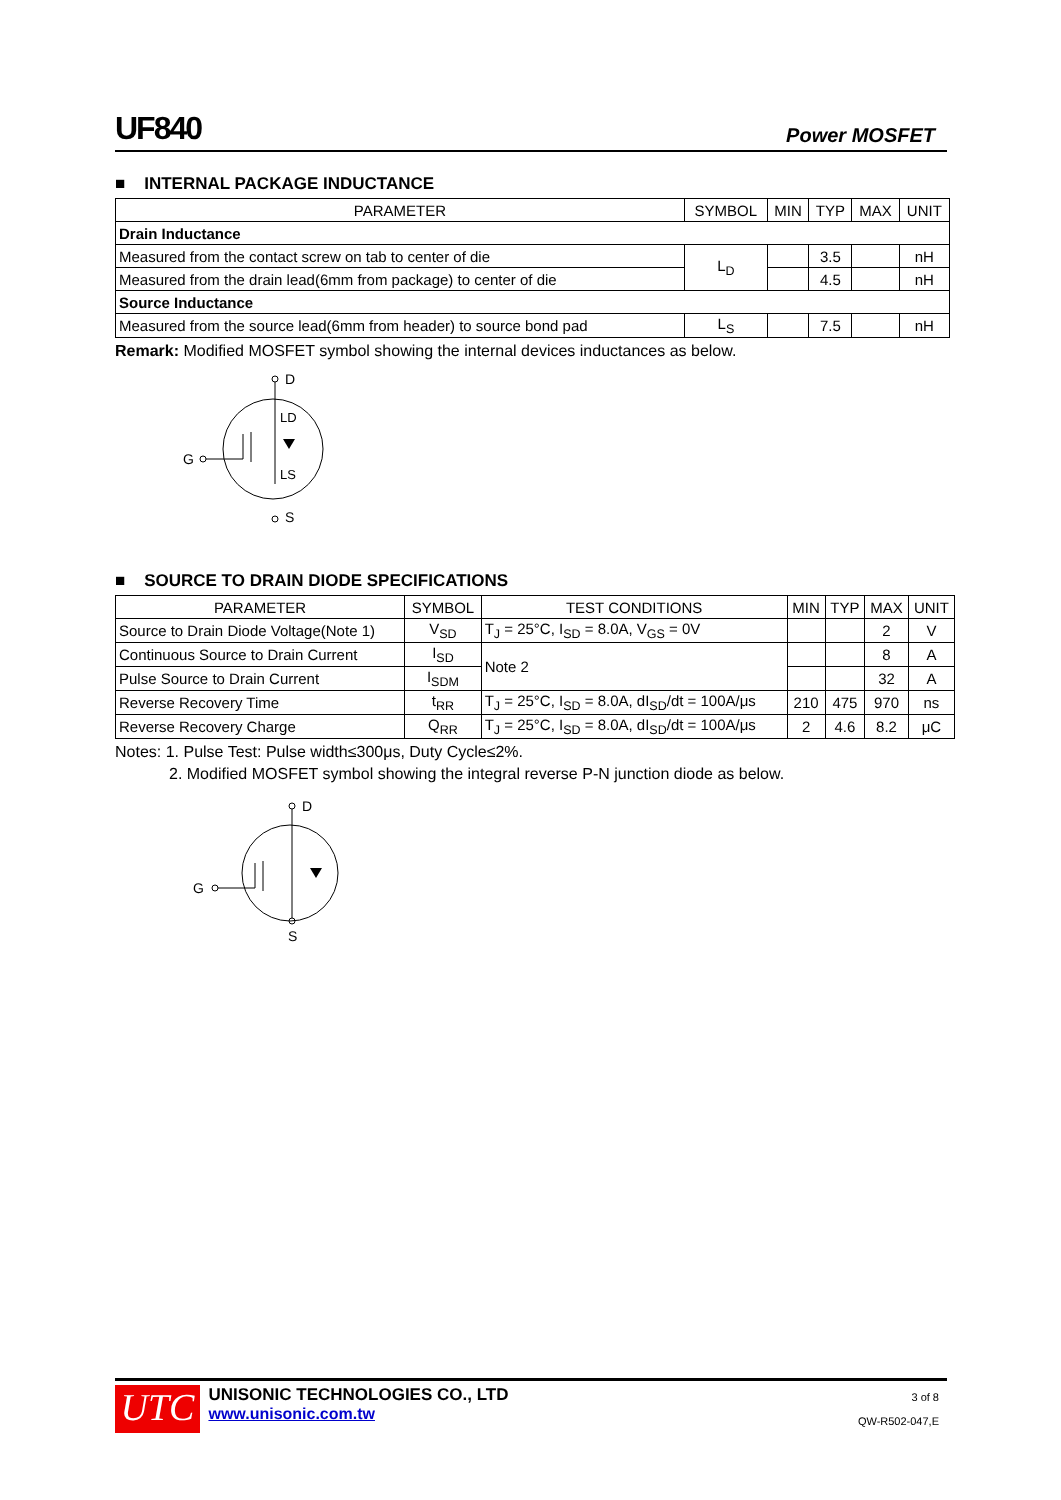UF840 Power MOSFET
■ INTERNAL PACKAGE INDUCTANCE
| PARAMETER | SYMBOL | MIN | TYP | MAX | UNIT |
| --- | --- | --- | --- | --- | --- |
| Drain Inductance | | | | | |
| Measured from the contact screw on tab to center of die | L<sub>D</sub> | | 3.5 | | nH |
| Measured from the drain lead(6mm from package) to center of die | | | 4.5 | | nH |
| Source Inductance | | | | | |
| Measured from the source lead(6mm from header) to source bond pad | L<sub>S</sub> | | 7.5 | | nH |
Remark: Modified MOSFET symbol showing the internal devices inductances as below.
D
LD
LS
G
S
■ SOURCE TO DRAIN DIODE SPECIFICATIONS
| PARAMETER | SYMBOL | TEST CONDITIONS | MIN | TYP | MAX | UNIT |
| --- | --- | --- | --- | --- | --- | --- |
| Source to Drain Diode Voltage(Note 1) | V<sub>SD</sub> | T<sub>J</sub> = 25°C, I<sub>SD</sub> = 8.0A, V<sub>GS</sub> = 0V | | | 2 | V |
| Continuous Source to Drain Current | I<sub>SD</sub> | Note 2 | | | 8 | A |
| Pulse Source to Drain Current | I<sub>SDM</sub> | | | | 32 | A |
| Reverse Recovery Time | t<sub>RR</sub> | T<sub>J</sub> = 25°C, I<sub>SD</sub> = 8.0A, dI<sub>SD</sub>/dt = 100A/μs | 210 | 475 | 970 | ns |
| Reverse Recovery Charge | Q<sub>RR</sub> | T<sub>J</sub> = 25°C, I<sub>SD</sub> = 8.0A, dI<sub>SD</sub>/dt = 100A/μs | 2 | 4.6 | 8.2 | μC |
Notes: 1. Pulse Test: Pulse width≤300μs, Duty Cycle≤2%.
2. Modified MOSFET symbol showing the integral reverse P-N junction diode as below.
D
G
S
UTC UNISONIC TECHNOLOGIES CO., LTD
www.unisonic.com.tw 3 of 8
QW-R502-047,E